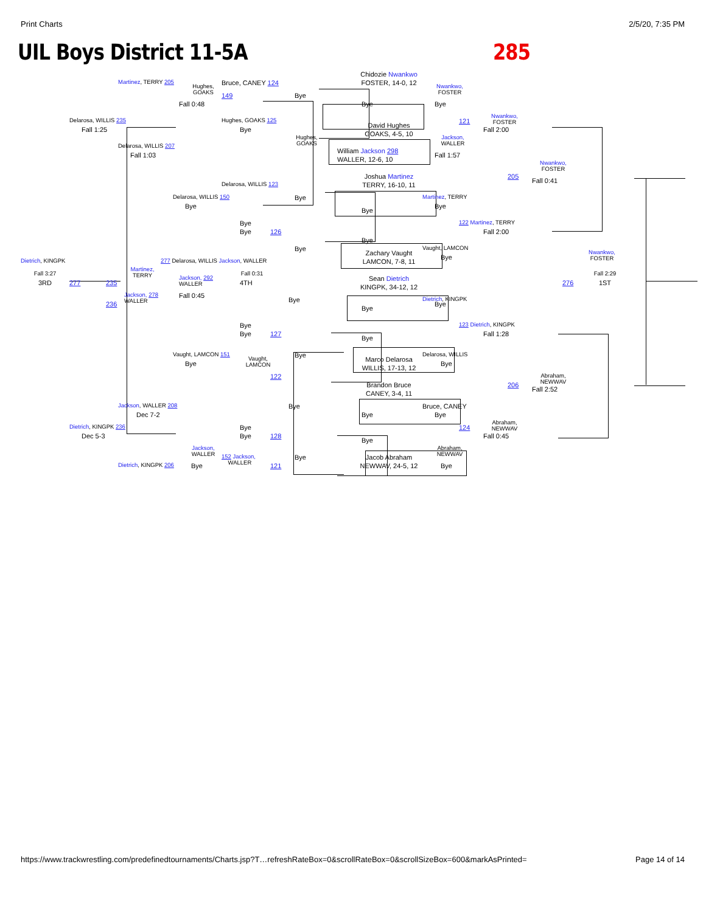Print Charts 2/5/20, 7:35 PM
UIL Boys District 11-5A 285
Chidozie Nwankwo
FOSTER, 14-0, 12
Martinez, TERRY 205
Bruce, CANEY 124
Hughes,
GOAKS
Nwankwo,
FOSTER
149
Bye
Fall 0:48
Bye
Bye
Nwankwo,
FOSTER
Delarosa, WILLIS 235
Hughes, GOAKS 125
121
David Hughes
Fall 1:25
Bye
Fall 2:00
GOAKS, 4-5, 10
Hughes,
GOAKS
Jackson,
WALLER
Delarosa, WILLIS 207
William Jackson 298
Fall 1:03
Fall 1:57
WALLER, 12-6, 10
Nwankwo,
FOSTER
205
Joshua Martinez
Fall 0:41
TERRY, 16-10, 11
Delarosa, WILLIS 123
Delarosa, WILLIS 150
Bye
Martinez, TERRY
Bye
Bye
Bye
Bye
122 Martinez, TERRY
Bye
126
Fall 2:00
Bye
Bye
Vaught, LAMCON
Zachary Vaught
Nwankwo,
FOSTER
Bye
Dietrich, KINGPK
277 Delarosa, WILLIS Jackson, WALLER
LAMCON, 7-8, 11
Martinez,
TERRY
Fall 3:27
Fall 0:31
Fall 2:29
Jackson, 292
WALLER
Sean Dietrich
3RD
277
235
4TH
276
1ST
KINGPK, 34-12, 12
Jackson, 278
WALLER
Fall 0:45
Bye
Dietrich, KINGPK
236
Bye
Bye
Bye
123 Dietrich, KINGPK
Bye
127
Fall 1:28
Bye
Vaught, LAMCON 151
Bye
Delarosa, WILLIS
Vaught,
LAMCON
Marco Delarosa
Bye
Bye
WILLIS, 17-13, 12
122
Abraham,
NEWWAV
206
Brandon Bruce
Fall 2:52
CANEY, 3-4, 11
Jackson, WALLER 208
Bye
Bruce, CANEY
Dec 7-2
Bye
Bye
Abraham,
NEWWAV
Dietrich, KINGPK 236
Bye
124
Dec 5-3
Bye
128
Fall 0:45
Bye
Jackson,
WALLER
Abraham,
NEWWAV
152 Jackson,
WALLER
Bye
Jacob Abraham
Dietrich, KINGPK 206
Bye
Bye
121
NEWWAV, 24-5, 12
https://www.trackwrestling.com/predefinedtournaments/Charts.jsp?T…refreshRateBox=0&scrollRateBox=0&scrollSizeBox=600&markAsPrinted= Page 14 of 14